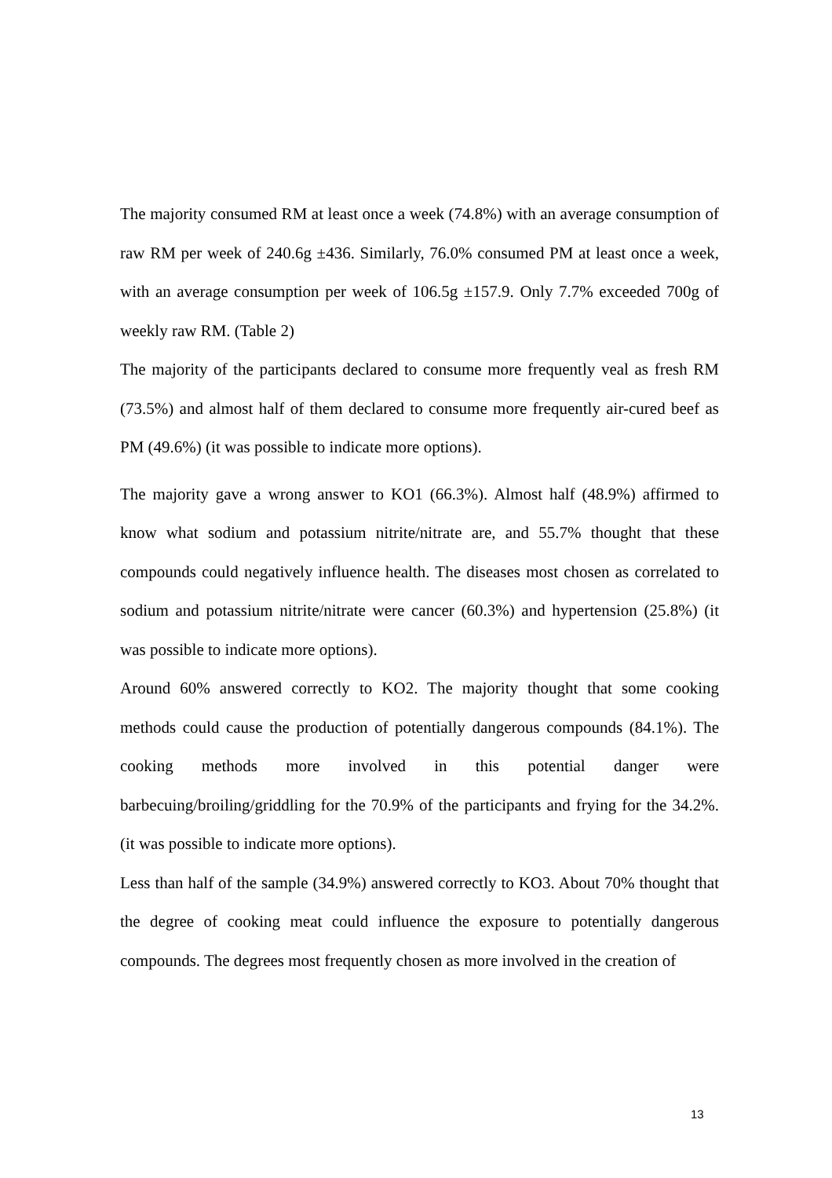The majority consumed RM at least once a week (74.8%) with an average consumption of raw RM per week of 240.6g ±436. Similarly, 76.0% consumed PM at least once a week, with an average consumption per week of 106.5g ±157.9. Only 7.7% exceeded 700g of weekly raw RM. (Table 2)
The majority of the participants declared to consume more frequently veal as fresh RM (73.5%) and almost half of them declared to consume more frequently air-cured beef as PM (49.6%) (it was possible to indicate more options).
The majority gave a wrong answer to KO1 (66.3%). Almost half (48.9%) affirmed to know what sodium and potassium nitrite/nitrate are, and 55.7% thought that these compounds could negatively influence health. The diseases most chosen as correlated to sodium and potassium nitrite/nitrate were cancer (60.3%) and hypertension (25.8%) (it was possible to indicate more options).
Around 60% answered correctly to KO2. The majority thought that some cooking methods could cause the production of potentially dangerous compounds (84.1%). The cooking methods more involved in this potential danger were barbecuing/broiling/griddling for the 70.9% of the participants and frying for the 34.2%. (it was possible to indicate more options).
Less than half of the sample (34.9%) answered correctly to KO3. About 70% thought that the degree of cooking meat could influence the exposure to potentially dangerous compounds. The degrees most frequently chosen as more involved in the creation of
13